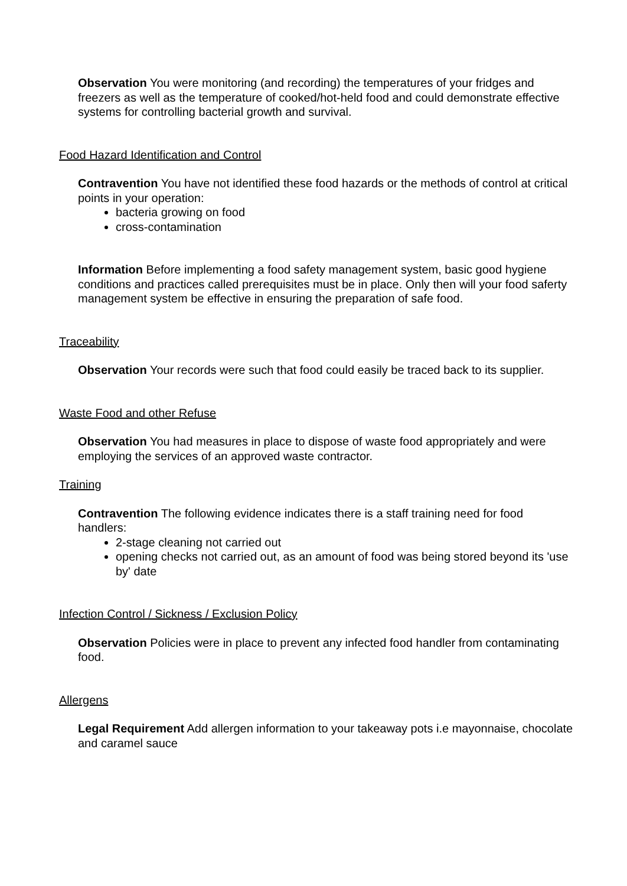Observation You were monitoring (and recording) the temperatures of your fridges and freezers as well as the temperature of cooked/hot-held food and could demonstrate effective systems for controlling bacterial growth and survival.
Food Hazard Identification and Control
Contravention You have not identified these food hazards or the methods of control at critical points in your operation:
bacteria growing on food
cross-contamination
Information Before implementing a food safety management system, basic good hygiene conditions and practices called prerequisites must be in place. Only then will your food saferty management system be effective in ensuring the preparation of safe food.
Traceability
Observation Your records were such that food could easily be traced back to its supplier.
Waste Food and other Refuse
Observation You had measures in place to dispose of waste food appropriately and were employing the services of an approved waste contractor.
Training
Contravention The following evidence indicates there is a staff training need for food handlers:
2-stage cleaning not carried out
opening checks not carried out, as an amount of food was being stored beyond its 'use by' date
Infection Control / Sickness / Exclusion Policy
Observation Policies were in place to prevent any infected food handler from contaminating food.
Allergens
Legal Requirement Add allergen information to your takeaway pots i.e mayonnaise, chocolate and caramel sauce